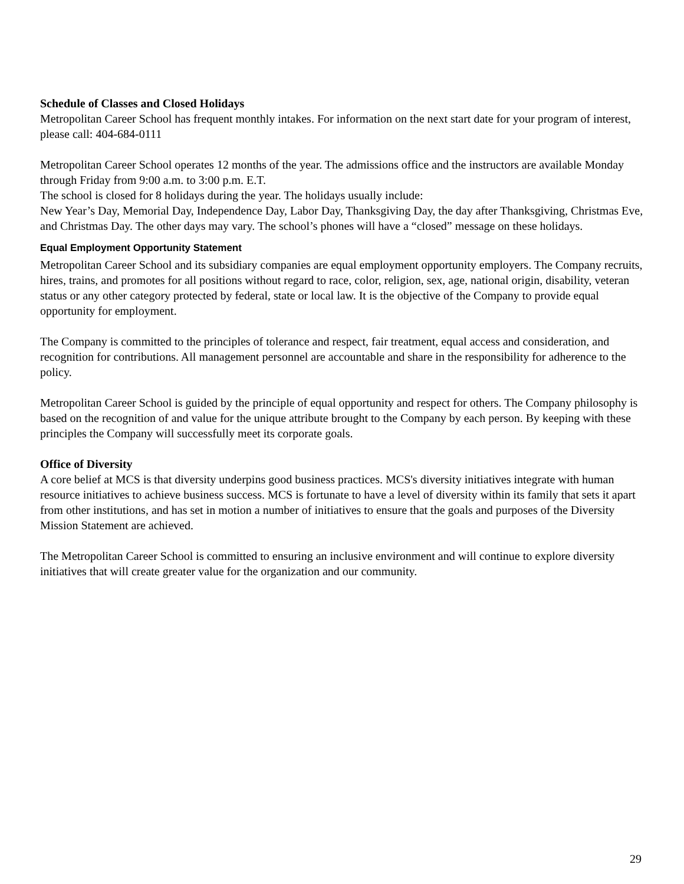Schedule of Classes and Closed Holidays
Metropolitan Career School has frequent monthly intakes. For information on the next start date for your program of interest, please call: 404-684-0111
Metropolitan Career School operates 12 months of the year. The admissions office and the instructors are available Monday through Friday from 9:00 a.m. to 3:00 p.m. E.T.
The school is closed for 8 holidays during the year. The holidays usually include:
New Year’s Day, Memorial Day, Independence Day, Labor Day, Thanksgiving Day, the day after Thanksgiving, Christmas Eve, and Christmas Day. The other days may vary. The school’s phones will have a “closed” message on these holidays.
Equal Employment Opportunity Statement
Metropolitan Career School and its subsidiary companies are equal employment opportunity employers. The Company recruits, hires, trains, and promotes for all positions without regard to race, color, religion, sex, age, national origin, disability, veteran status or any other category protected by federal, state or local law. It is the objective of the Company to provide equal opportunity for employment.
The Company is committed to the principles of tolerance and respect, fair treatment, equal access and consideration, and recognition for contributions. All management personnel are accountable and share in the responsibility for adherence to the policy.
Metropolitan Career School is guided by the principle of equal opportunity and respect for others. The Company philosophy is based on the recognition of and value for the unique attribute brought to the Company by each person. By keeping with these principles the Company will successfully meet its corporate goals.
Office of Diversity
A core belief at MCS is that diversity underpins good business practices. MCS's diversity initiatives integrate with human resource initiatives to achieve business success. MCS is fortunate to have a level of diversity within its family that sets it apart from other institutions, and has set in motion a number of initiatives to ensure that the goals and purposes of the Diversity Mission Statement are achieved.
The Metropolitan Career School is committed to ensuring an inclusive environment and will continue to explore diversity initiatives that will create greater value for the organization and our community.
29